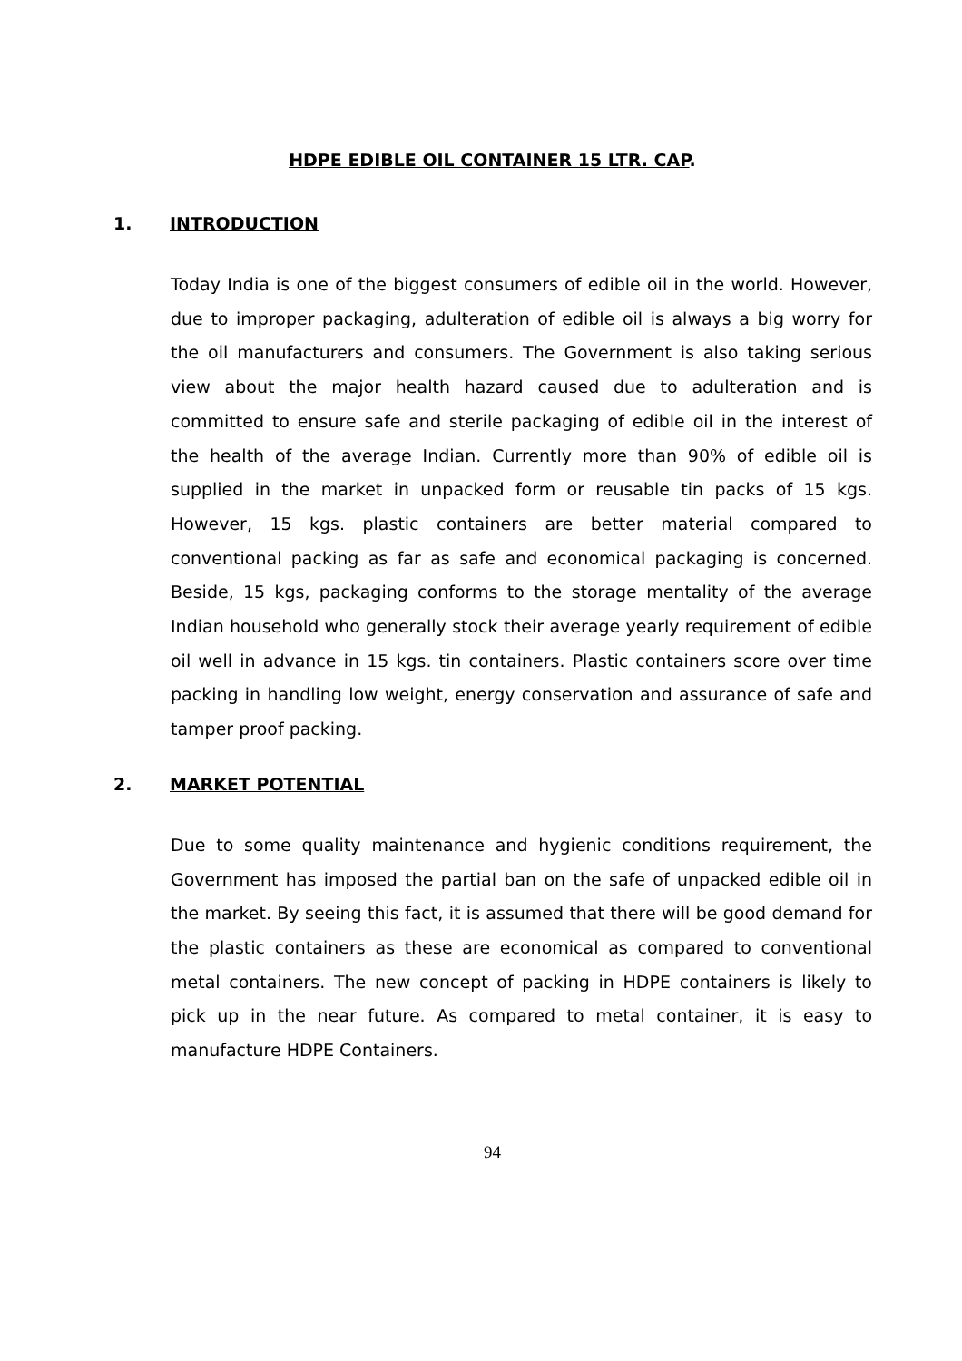HDPE EDIBLE OIL CONTAINER 15 LTR. CAP.
1. INTRODUCTION
Today India is one of the biggest consumers of edible oil in the world. However, due to improper packaging, adulteration of edible oil is always a big worry for the oil manufacturers and consumers. The Government is also taking serious view about the major health hazard caused due to adulteration and is committed to ensure safe and sterile packaging of edible oil in the interest of the health of the average Indian. Currently more than 90% of edible oil is supplied in the market in unpacked form or reusable tin packs of 15 kgs. However, 15 kgs. plastic containers are better material compared to conventional packing as far as safe and economical packaging is concerned. Beside, 15 kgs, packaging conforms to the storage mentality of the average Indian household who generally stock their average yearly requirement of edible oil well in advance in 15 kgs. tin containers. Plastic containers score over time packing in handling low weight, energy conservation and assurance of safe and tamper proof packing.
2. MARKET POTENTIAL
Due to some quality maintenance and hygienic conditions requirement, the Government has imposed the partial ban on the safe of unpacked edible oil in the market. By seeing this fact, it is assumed that there will be good demand for the plastic containers as these are economical as compared to conventional metal containers. The new concept of packing in HDPE containers is likely to pick up in the near future. As compared to metal container, it is easy to manufacture HDPE Containers.
94